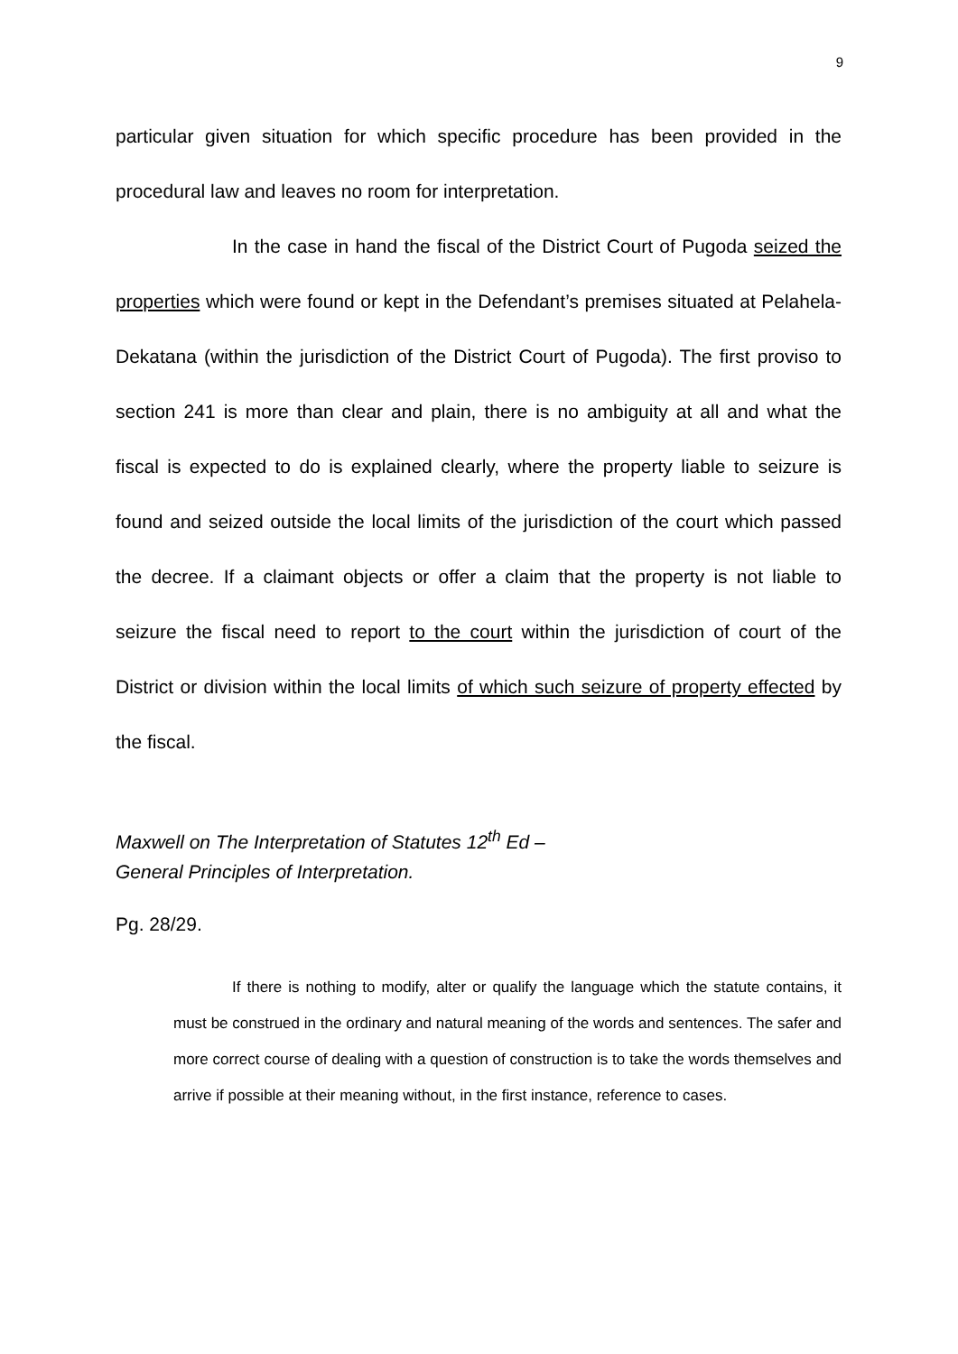9
particular given situation for which specific procedure has been provided in the procedural law and leaves no room for interpretation.
In the case in hand the fiscal of the District Court of Pugoda seized the properties which were found or kept in the Defendant’s premises situated at Pelahela-Dekatana (within the jurisdiction of the District Court of Pugoda). The first proviso to section 241 is more than clear and plain, there is no ambiguity at all and what the fiscal is expected to do is explained clearly, where the property liable to seizure is found and seized outside the local limits of the jurisdiction of the court which passed the decree. If a claimant objects or offer a claim that the property is not liable to seizure the fiscal need to report to the court within the jurisdiction of court of the District or division within the local limits of which such seizure of property effected by the fiscal.
Maxwell on The Interpretation of Statutes 12<sup>th</sup> Ed –
General Principles of Interpretation.
Pg. 28/29.
If there is nothing to modify, alter or qualify the language which the statute contains, it must be construed in the ordinary and natural meaning of the words and sentences. The safer and more correct course of dealing with a question of construction is to take the words themselves and arrive if possible at their meaning without, in the first instance, reference to cases.